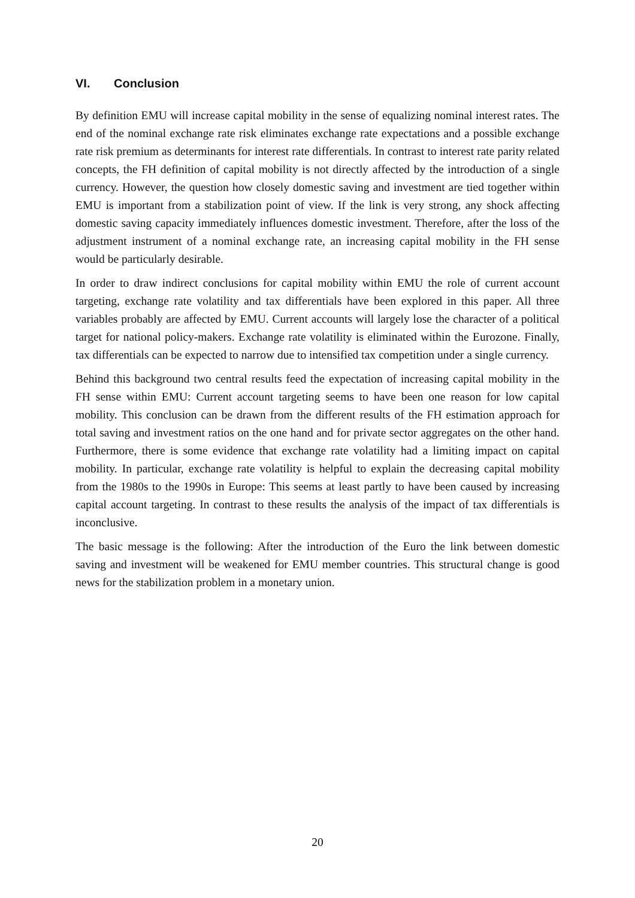VI. Conclusion
By definition EMU will increase capital mobility in the sense of equalizing nominal interest rates. The end of the nominal exchange rate risk eliminates exchange rate expectations and a possible exchange rate risk premium as determinants for interest rate differentials. In contrast to interest rate parity related concepts, the FH definition of capital mobility is not directly affected by the introduction of a single currency. However, the question how closely domestic saving and investment are tied together within EMU is important from a stabilization point of view. If the link is very strong, any shock affecting domestic saving capacity immediately influences domestic investment. Therefore, after the loss of the adjustment instrument of a nominal exchange rate, an increasing capital mobility in the FH sense would be particularly desirable.
In order to draw indirect conclusions for capital mobility within EMU the role of current account targeting, exchange rate volatility and tax differentials have been explored in this paper. All three variables probably are affected by EMU. Current accounts will largely lose the character of a political target for national policy-makers. Exchange rate volatility is eliminated within the Eurozone. Finally, tax differentials can be expected to narrow due to intensified tax competition under a single currency.
Behind this background two central results feed the expectation of increasing capital mobility in the FH sense within EMU: Current account targeting seems to have been one reason for low capital mobility. This conclusion can be drawn from the different results of the FH estimation approach for total saving and investment ratios on the one hand and for private sector aggregates on the other hand. Furthermore, there is some evidence that exchange rate volatility had a limiting impact on capital mobility. In particular, exchange rate volatility is helpful to explain the decreasing capital mobility from the 1980s to the 1990s in Europe: This seems at least partly to have been caused by increasing capital account targeting. In contrast to these results the analysis of the impact of tax differentials is inconclusive.
The basic message is the following: After the introduction of the Euro the link between domestic saving and investment will be weakened for EMU member countries. This structural change is good news for the stabilization problem in a monetary union.
20